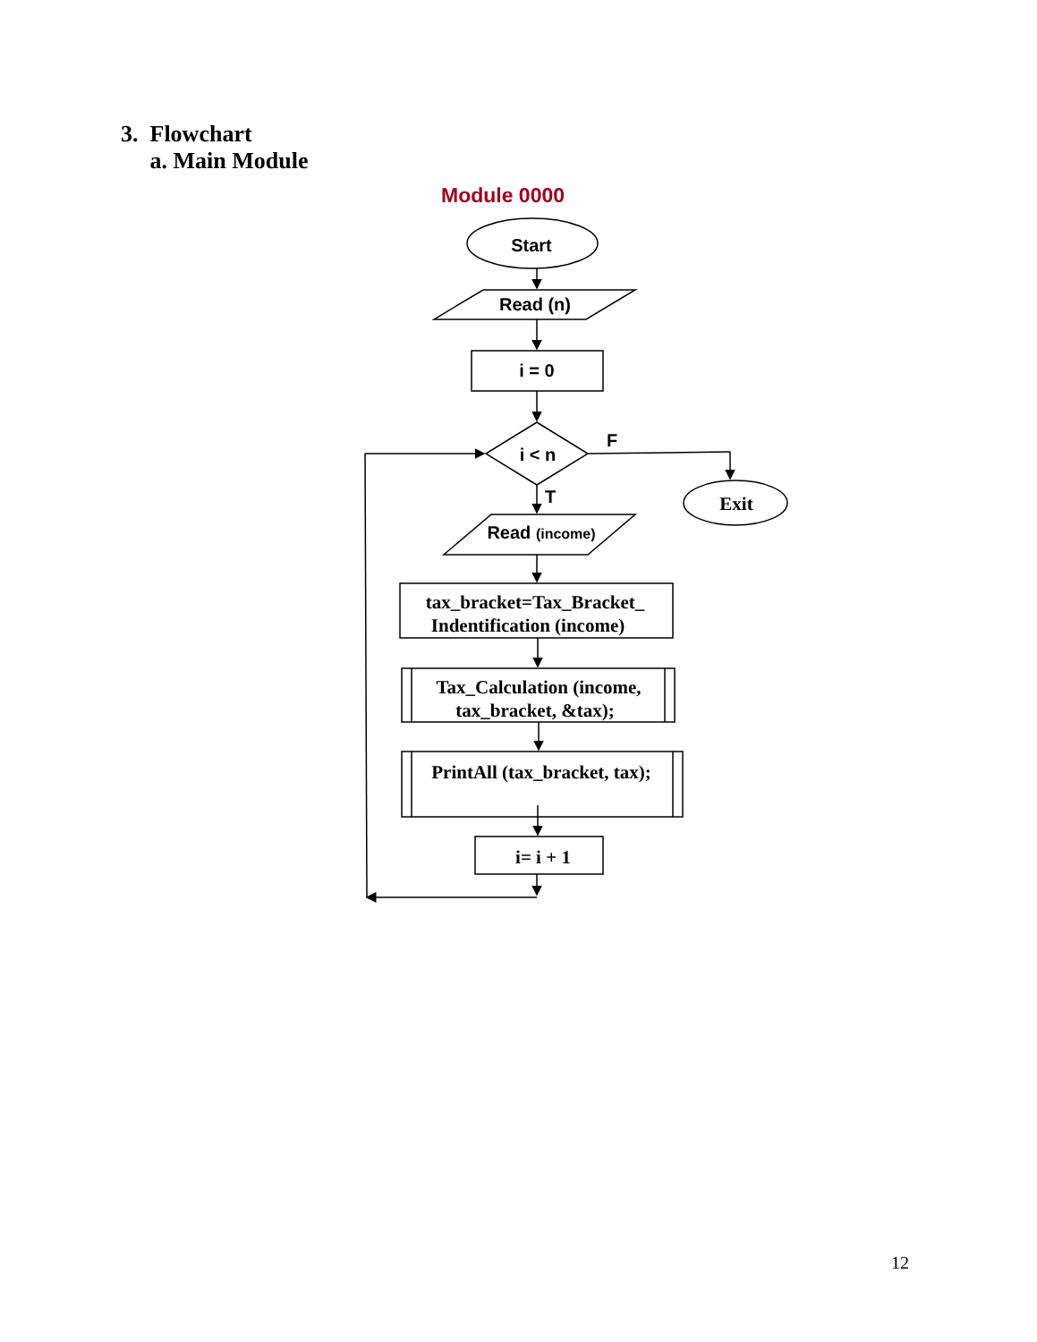3. Flowchart
a. Main Module
Module 0000
Start
Read (n)
i = 0
i < n
F
T
Read (income)
Exit
tax_bracket=Tax_Bracket_
Indentification (income)
Tax_Calculation (income,
tax_bracket, &tax);
PrintAll (tax_bracket, tax);
i= i + 1
12